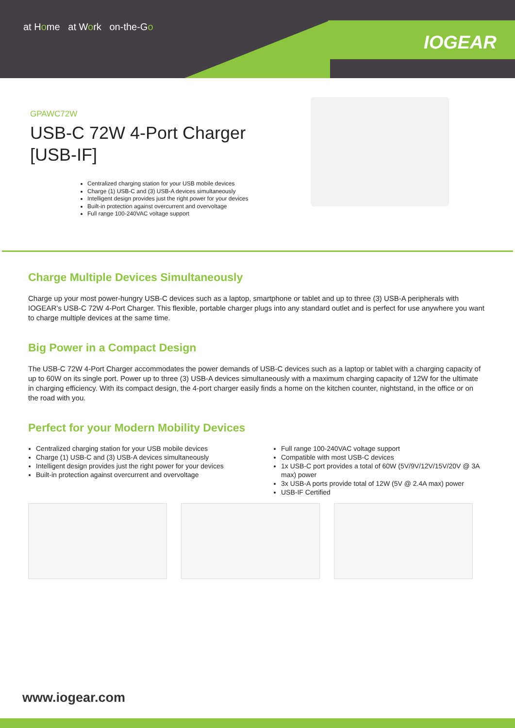at Home at Work on-the-Go
IOGEAR
GPAWC72W
USB-C 72W 4-Port Charger [USB-IF]
Centralized charging station for your USB mobile devices
Charge (1) USB-C and (3) USB-A devices simultaneously
Intelligent design provides just the right power for your devices
Built-in protection against overcurrent and overvoltage
Full range 100-240VAC voltage support
Charge Multiple Devices Simultaneously
Charge up your most power-hungry USB-C devices such as a laptop, smartphone or tablet and up to three (3) USB-A peripherals with IOGEAR’s USB-C 72W 4-Port Charger. This flexible, portable charger plugs into any standard outlet and is perfect for use anywhere you want to charge multiple devices at the same time.
Big Power in a Compact Design
The USB-C 72W 4-Port Charger accommodates the power demands of USB-C devices such as a laptop or tablet with a charging capacity of up to 60W on its single port. Power up to three (3) USB-A devices simultaneously with a maximum charging capacity of 12W for the ultimate in charging efficiency. With its compact design, the 4-port charger easily finds a home on the kitchen counter, nightstand, in the office or on the road with you.
Perfect for your Modern Mobility Devices
Centralized charging station for your USB mobile devices
Charge (1) USB-C and (3) USB-A devices simultaneously
Intelligent design provides just the right power for your devices
Built-in protection against overcurrent and overvoltage
Full range 100-240VAC voltage support
Compatible with most USB-C devices
1x USB-C port provides a total of 60W (5V/9V/12V/15V/20V @ 3A max) power
3x USB-A ports provide total of 12W (5V @ 2.4A max) power
USB-IF Certified
www.iogear.com